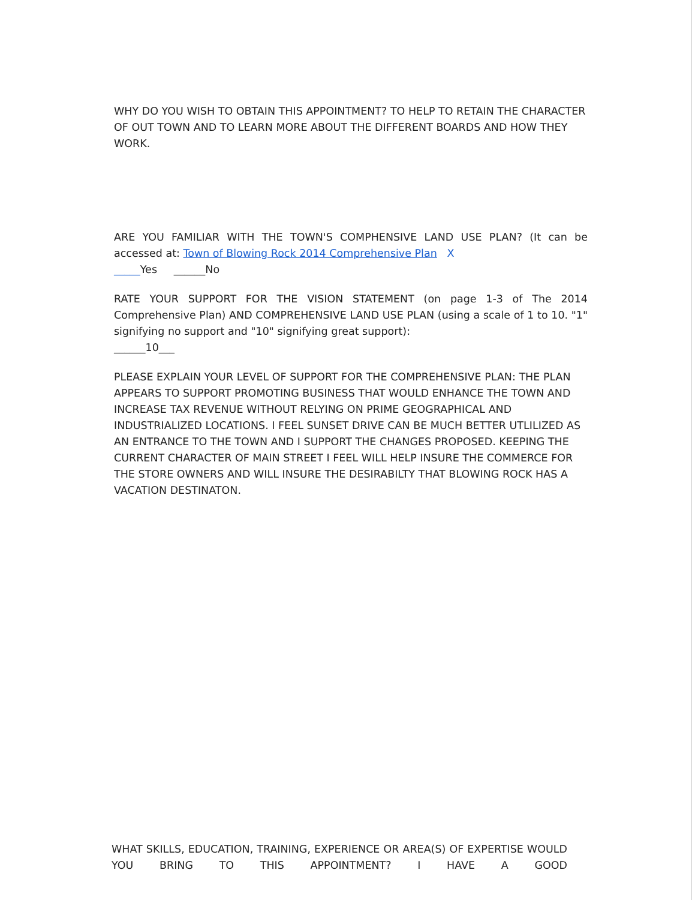WHY DO YOU WISH TO OBTAIN THIS APPOINTMENT? TO HELP TO RETAIN THE CHARACTER OF OUT TOWN AND TO LEARN MORE ABOUT THE DIFFERENT BOARDS AND HOW THEY WORK.
ARE YOU FAMILIAR WITH THE TOWN'S COMPHENSIVE LAND USE PLAN? (It can be accessed at: Town of Blowing Rock 2014 Comprehensive Plan X
_____Yes ______No
RATE YOUR SUPPORT FOR THE VISION STATEMENT (on page 1-3 of The 2014 Comprehensive Plan) AND COMPREHENSIVE LAND USE PLAN (using a scale of 1 to 10. "1" signifying no support and "10" signifying great support):
______10___
PLEASE EXPLAIN YOUR LEVEL OF SUPPORT FOR THE COMPREHENSIVE PLAN: THE PLAN APPEARS TO SUPPORT PROMOTING BUSINESS THAT WOULD ENHANCE THE TOWN AND INCREASE TAX REVENUE WITHOUT RELYING ON PRIME GEOGRAPHICAL AND INDUSTRIALIZED LOCATIONS. I FEEL SUNSET DRIVE CAN BE MUCH BETTER UTLILIZED AS AN ENTRANCE TO THE TOWN AND I SUPPORT THE CHANGES PROPOSED. KEEPING THE CURRENT CHARACTER OF MAIN STREET I FEEL WILL HELP INSURE THE COMMERCE FOR THE STORE OWNERS AND WILL INSURE THE DESIRABILTY THAT BLOWING ROCK HAS A VACATION DESTINATON.
WHAT SKILLS, EDUCATION, TRAINING, EXPERIENCE OR AREA(S) OF EXPERTISE WOULD YOU BRING TO THIS APPOINTMENT? I HAVE A GOOD